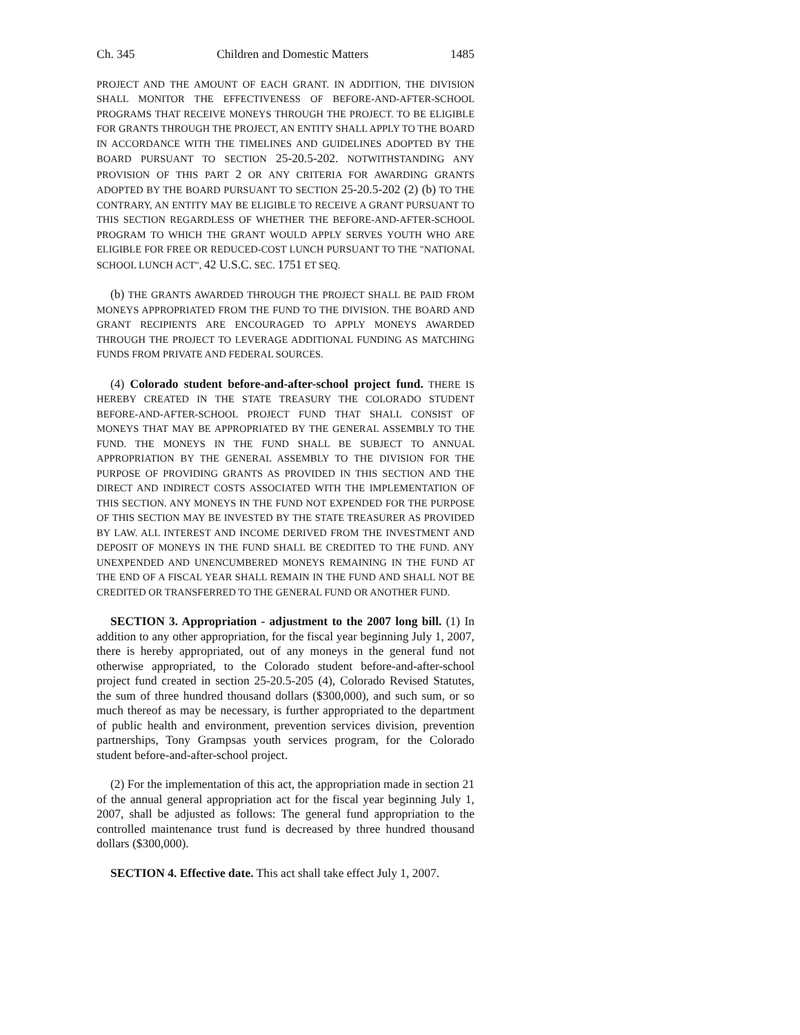Ch. 345 Children and Domestic Matters 1485
PROJECT AND THE AMOUNT OF EACH GRANT. IN ADDITION, THE DIVISION SHALL MONITOR THE EFFECTIVENESS OF BEFORE-AND-AFTER-SCHOOL PROGRAMS THAT RECEIVE MONEYS THROUGH THE PROJECT. TO BE ELIGIBLE FOR GRANTS THROUGH THE PROJECT, AN ENTITY SHALL APPLY TO THE BOARD IN ACCORDANCE WITH THE TIMELINES AND GUIDELINES ADOPTED BY THE BOARD PURSUANT TO SECTION 25-20.5-202. NOTWITHSTANDING ANY PROVISION OF THIS PART 2 OR ANY CRITERIA FOR AWARDING GRANTS ADOPTED BY THE BOARD PURSUANT TO SECTION 25-20.5-202 (2) (b) TO THE CONTRARY, AN ENTITY MAY BE ELIGIBLE TO RECEIVE A GRANT PURSUANT TO THIS SECTION REGARDLESS OF WHETHER THE BEFORE-AND-AFTER-SCHOOL PROGRAM TO WHICH THE GRANT WOULD APPLY SERVES YOUTH WHO ARE ELIGIBLE FOR FREE OR REDUCED-COST LUNCH PURSUANT TO THE "NATIONAL SCHOOL LUNCH ACT", 42 U.S.C. SEC. 1751 ET SEQ.
(b) THE GRANTS AWARDED THROUGH THE PROJECT SHALL BE PAID FROM MONEYS APPROPRIATED FROM THE FUND TO THE DIVISION. THE BOARD AND GRANT RECIPIENTS ARE ENCOURAGED TO APPLY MONEYS AWARDED THROUGH THE PROJECT TO LEVERAGE ADDITIONAL FUNDING AS MATCHING FUNDS FROM PRIVATE AND FEDERAL SOURCES.
(4) Colorado student before-and-after-school project fund. THERE IS HEREBY CREATED IN THE STATE TREASURY THE COLORADO STUDENT BEFORE-AND-AFTER-SCHOOL PROJECT FUND THAT SHALL CONSIST OF MONEYS THAT MAY BE APPROPRIATED BY THE GENERAL ASSEMBLY TO THE FUND. THE MONEYS IN THE FUND SHALL BE SUBJECT TO ANNUAL APPROPRIATION BY THE GENERAL ASSEMBLY TO THE DIVISION FOR THE PURPOSE OF PROVIDING GRANTS AS PROVIDED IN THIS SECTION AND THE DIRECT AND INDIRECT COSTS ASSOCIATED WITH THE IMPLEMENTATION OF THIS SECTION. ANY MONEYS IN THE FUND NOT EXPENDED FOR THE PURPOSE OF THIS SECTION MAY BE INVESTED BY THE STATE TREASURER AS PROVIDED BY LAW. ALL INTEREST AND INCOME DERIVED FROM THE INVESTMENT AND DEPOSIT OF MONEYS IN THE FUND SHALL BE CREDITED TO THE FUND. ANY UNEXPENDED AND UNENCUMBERED MONEYS REMAINING IN THE FUND AT THE END OF A FISCAL YEAR SHALL REMAIN IN THE FUND AND SHALL NOT BE CREDITED OR TRANSFERRED TO THE GENERAL FUND OR ANOTHER FUND.
SECTION 3. Appropriation - adjustment to the 2007 long bill. (1) In addition to any other appropriation, for the fiscal year beginning July 1, 2007, there is hereby appropriated, out of any moneys in the general fund not otherwise appropriated, to the Colorado student before-and-after-school project fund created in section 25-20.5-205 (4), Colorado Revised Statutes, the sum of three hundred thousand dollars ($300,000), and such sum, or so much thereof as may be necessary, is further appropriated to the department of public health and environment, prevention services division, prevention partnerships, Tony Grampsas youth services program, for the Colorado student before-and-after-school project.
(2) For the implementation of this act, the appropriation made in section 21 of the annual general appropriation act for the fiscal year beginning July 1, 2007, shall be adjusted as follows: The general fund appropriation to the controlled maintenance trust fund is decreased by three hundred thousand dollars ($300,000).
SECTION 4. Effective date. This act shall take effect July 1, 2007.